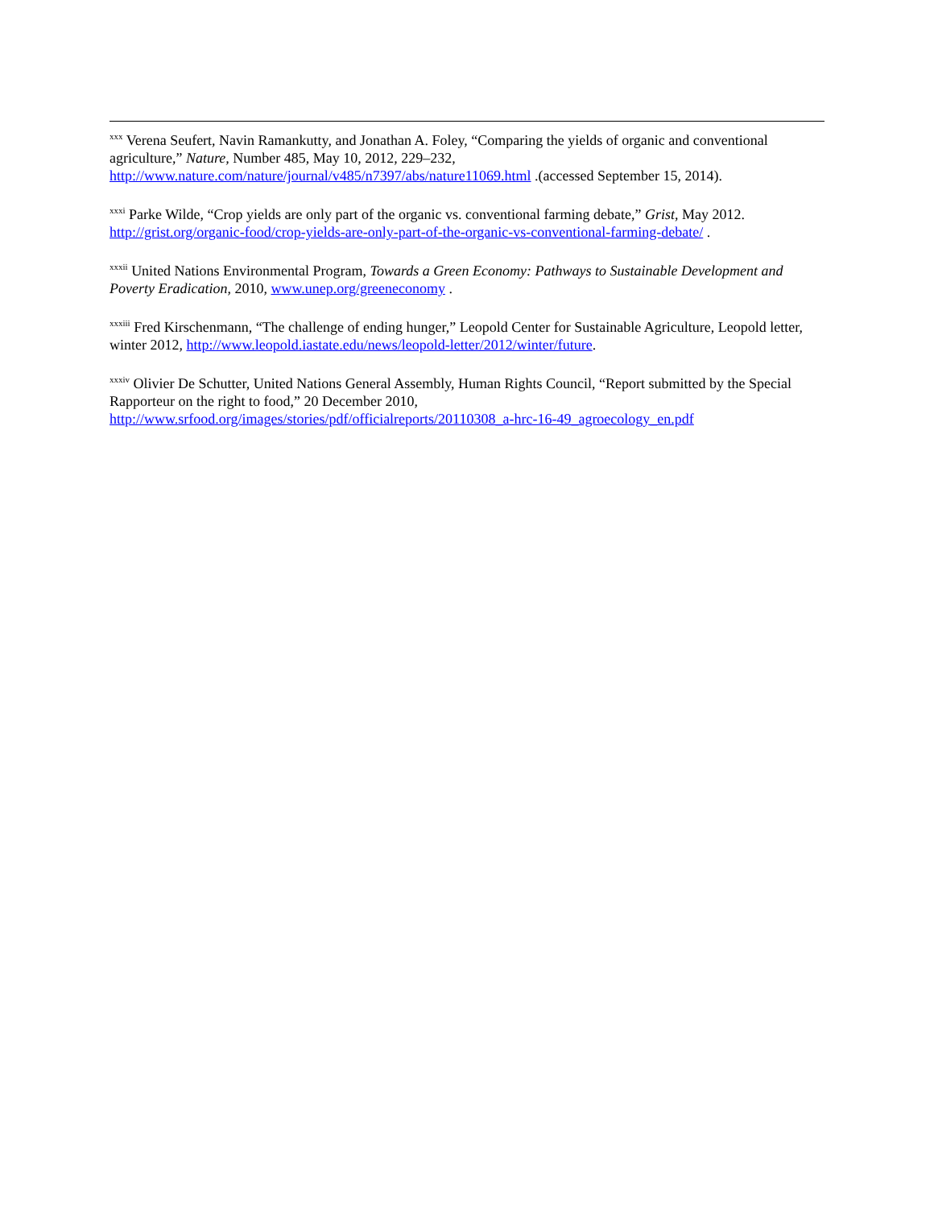<sup>xxx</sup> Verena Seufert, Navin Ramankutty, and Jonathan A. Foley, “Comparing the yields of organic and conventional agriculture,” Nature, Number 485, May 10, 2012, 229–232, http://www.nature.com/nature/journal/v485/n7397/abs/nature11069.html .(accessed September 15, 2014).
<sup>xxxi</sup> Parke Wilde, “Crop yields are only part of the organic vs. conventional farming debate,” Grist, May 2012. http://grist.org/organic-food/crop-yields-are-only-part-of-the-organic-vs-conventional-farming-debate/ .
<sup>xxxii</sup> United Nations Environmental Program, Towards a Green Economy: Pathways to Sustainable Development and Poverty Eradication, 2010, www.unep.org/greeneconomy .
<sup>xxxiii</sup> Fred Kirschenmann, “The challenge of ending hunger,” Leopold Center for Sustainable Agriculture, Leopold letter, winter 2012, http://www.leopold.iastate.edu/news/leopold-letter/2012/winter/future.
<sup>xxxiv</sup> Olivier De Schutter, United Nations General Assembly, Human Rights Council, “Report submitted by the Special Rapporteur on the right to food,” 20 December 2010, http://www.srfood.org/images/stories/pdf/officialreports/20110308_a-hrc-16-49_agroecology_en.pdf